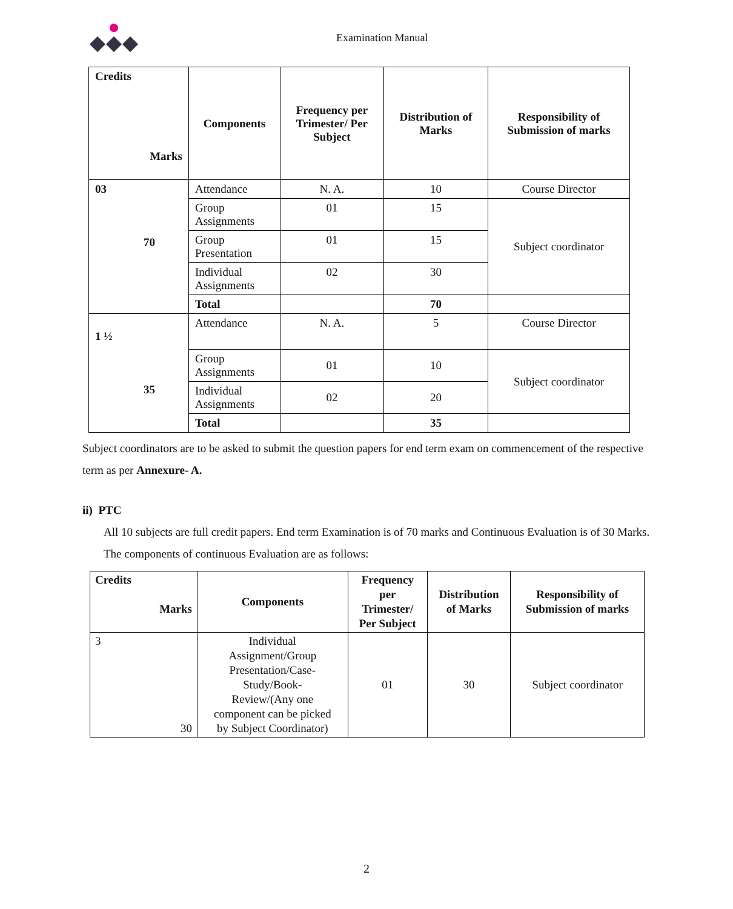Examination Manual
| Credits Marks | Components | Frequency per Trimester/ Per Subject | Distribution of Marks | Responsibility of Submission of marks |
| --- | --- | --- | --- | --- |
| 03 70 | Attendance | N. A. | 10 | Course Director |
| | Group Assignments | 01 | 15 | Subject coordinator |
| | Group Presentation | 01 | 15 | |
| | Individual Assignments | 02 | 30 | |
| | Total | | 70 | |
| 1 ½ 35 | Attendance | N. A. | 5 | Course Director |
| | Group Assignments | 01 | 10 | Subject coordinator |
| | Individual Assignments | 02 | 20 | |
| | Total | | 35 | |
Subject coordinators are to be asked to submit the question papers for end term exam on commencement of the respective term as per Annexure- A.
ii) PTC
All 10 subjects are full credit papers. End term Examination is of 70 marks and Continuous Evaluation is of 30 Marks. The components of continuous Evaluation are as follows:
| Credits Marks | Components | Frequency per Trimester/ Per Subject | Distribution of Marks | Responsibility of Submission of marks |
| --- | --- | --- | --- | --- |
| 3 30 | Individual Assignment/Group Presentation/Case- Study/Book- Review/(Any one component can be picked by Subject Coordinator) | 01 | 30 | Subject coordinator |
2